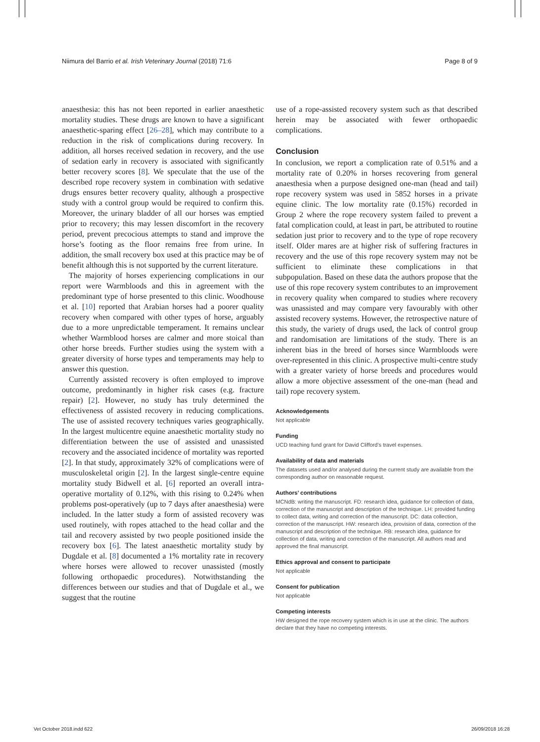Niimura del Barrio et al. Irish Veterinary Journal (2018) 71:6 Page 8 of 9
anaesthesia: this has not been reported in earlier anaesthetic mortality studies. These drugs are known to have a significant anaesthetic-sparing effect [26–28], which may contribute to a reduction in the risk of complications during recovery. In addition, all horses received sedation in recovery, and the use of sedation early in recovery is associated with significantly better recovery scores [8]. We speculate that the use of the described rope recovery system in combination with sedative drugs ensures better recovery quality, although a prospective study with a control group would be required to confirm this. Moreover, the urinary bladder of all our horses was emptied prior to recovery; this may lessen discomfort in the recovery period, prevent precocious attempts to stand and improve the horse’s footing as the floor remains free from urine. In addition, the small recovery box used at this practice may be of benefit although this is not supported by the current literature.
The majority of horses experiencing complications in our report were Warmbloods and this in agreement with the predominant type of horse presented to this clinic. Woodhouse et al. [10] reported that Arabian horses had a poorer quality recovery when compared with other types of horse, arguably due to a more unpredictable temperament. It remains unclear whether Warmblood horses are calmer and more stoical than other horse breeds. Further studies using the system with a greater diversity of horse types and temperaments may help to answer this question.
Currently assisted recovery is often employed to improve outcome, predominantly in higher risk cases (e.g. fracture repair) [2]. However, no study has truly determined the effectiveness of assisted recovery in reducing complications. The use of assisted recovery techniques varies geographically. In the largest multicentre equine anaesthetic mortality study no differentiation between the use of assisted and unassisted recovery and the associated incidence of mortality was reported [2]. In that study, approximately 32% of complications were of musculoskeletal origin [2]. In the largest single-centre equine mortality study Bidwell et al. [6] reported an overall intra-operative mortality of 0.12%, with this rising to 0.24% when problems post-operatively (up to 7 days after anaesthesia) were included. In the latter study a form of assisted recovery was used routinely, with ropes attached to the head collar and the tail and recovery assisted by two people positioned inside the recovery box [6]. The latest anaesthetic mortality study by Dugdale et al. [8] documented a 1% mortality rate in recovery where horses were allowed to recover unassisted (mostly following orthopaedic procedures). Notwithstanding the differences between our studies and that of Dugdale et al., we suggest that the routine
use of a rope-assisted recovery system such as that described herein may be associated with fewer orthopaedic complications.
Conclusion
In conclusion, we report a complication rate of 0.51% and a mortality rate of 0.20% in horses recovering from general anaesthesia when a purpose designed one-man (head and tail) rope recovery system was used in 5852 horses in a private equine clinic. The low mortality rate (0.15%) recorded in Group 2 where the rope recovery system failed to prevent a fatal complication could, at least in part, be attributed to routine sedation just prior to recovery and to the type of rope recovery itself. Older mares are at higher risk of suffering fractures in recovery and the use of this rope recovery system may not be sufficient to eliminate these complications in that subpopulation. Based on these data the authors propose that the use of this rope recovery system contributes to an improvement in recovery quality when compared to studies where recovery was unassisted and may compare very favourably with other assisted recovery systems. However, the retrospective nature of this study, the variety of drugs used, the lack of control group and randomisation are limitations of the study. There is an inherent bias in the breed of horses since Warmbloods were over-represented in this clinic. A prospective multi-centre study with a greater variety of horse breeds and procedures would allow a more objective assessment of the one-man (head and tail) rope recovery system.
Acknowledgements
Not applicable
Funding
UCD teaching fund grant for David Clifford’s travel expenses.
Availability of data and materials
The datasets used and/or analysed during the current study are available from the corresponding author on reasonable request.
Authors’ contributions
MCNdB: writing the manuscript. FD: research idea, guidance for collection of data, correction of the manuscript and description of the technique. LH: provided funding to collect data, writing and correction of the manuscript. DC: data collection, correction of the manuscript. HW: research idea, provision of data, correction of the manuscript and description of the technique. RB: research idea, guidance for collection of data, writing and correction of the manuscript. All authors read and approved the final manuscript.
Ethics approval and consent to participate
Not applicable
Consent for publication
Not applicable
Competing interests
HW designed the rope recovery system which is in use at the clinic. The authors declare that they have no competing interests.
Vet October 2018.indd 622 26/09/2018 16:28